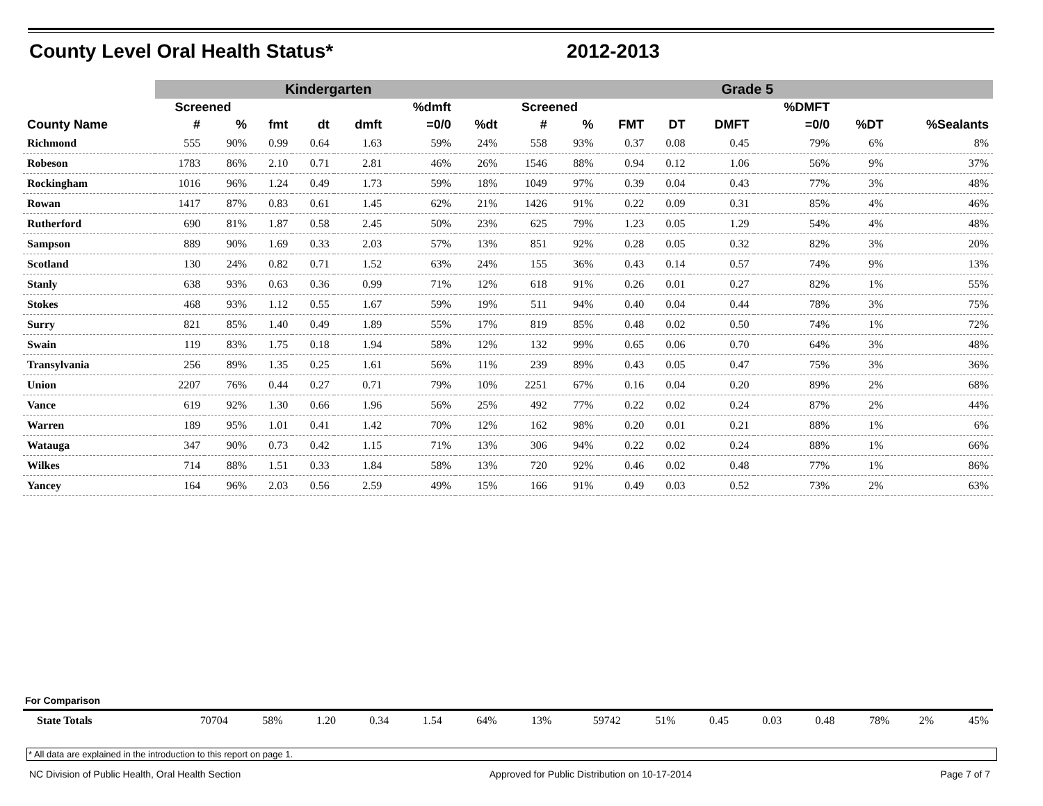County Level Oral Health Status*
2012-2013
| | Kindergarten | | | | | | | Grade 5 | | | | | | | |
| --- | --- | --- | --- | --- | --- | --- | --- | --- | --- | --- | --- | --- | --- | --- | --- |
| | Screened | | | | | %dmft | | Screened | | | | | %DMFT | | |
| County Name | # | % | fmt | dt | dmft | =0/0 | %dt | # | % | FMT | DT | DMFT | =0/0 | %DT | %Sealants |
| Richmond | 555 | 90% | 0.99 | 0.64 | 1.63 | 59% | 24% | 558 | 93% | 0.37 | 0.08 | 0.45 | 79% | 6% | 8% |
| Robeson | 1783 | 86% | 2.10 | 0.71 | 2.81 | 46% | 26% | 1546 | 88% | 0.94 | 0.12 | 1.06 | 56% | 9% | 37% |
| Rockingham | 1016 | 96% | 1.24 | 0.49 | 1.73 | 59% | 18% | 1049 | 97% | 0.39 | 0.04 | 0.43 | 77% | 3% | 48% |
| Rowan | 1417 | 87% | 0.83 | 0.61 | 1.45 | 62% | 21% | 1426 | 91% | 0.22 | 0.09 | 0.31 | 85% | 4% | 46% |
| Rutherford | 690 | 81% | 1.87 | 0.58 | 2.45 | 50% | 23% | 625 | 79% | 1.23 | 0.05 | 1.29 | 54% | 4% | 48% |
| Sampson | 889 | 90% | 1.69 | 0.33 | 2.03 | 57% | 13% | 851 | 92% | 0.28 | 0.05 | 0.32 | 82% | 3% | 20% |
| Scotland | 130 | 24% | 0.82 | 0.71 | 1.52 | 63% | 24% | 155 | 36% | 0.43 | 0.14 | 0.57 | 74% | 9% | 13% |
| Stanly | 638 | 93% | 0.63 | 0.36 | 0.99 | 71% | 12% | 618 | 91% | 0.26 | 0.01 | 0.27 | 82% | 1% | 55% |
| Stokes | 468 | 93% | 1.12 | 0.55 | 1.67 | 59% | 19% | 511 | 94% | 0.40 | 0.04 | 0.44 | 78% | 3% | 75% |
| Surry | 821 | 85% | 1.40 | 0.49 | 1.89 | 55% | 17% | 819 | 85% | 0.48 | 0.02 | 0.50 | 74% | 1% | 72% |
| Swain | 119 | 83% | 1.75 | 0.18 | 1.94 | 58% | 12% | 132 | 99% | 0.65 | 0.06 | 0.70 | 64% | 3% | 48% |
| Transylvania | 256 | 89% | 1.35 | 0.25 | 1.61 | 56% | 11% | 239 | 89% | 0.43 | 0.05 | 0.47 | 75% | 3% | 36% |
| Union | 2207 | 76% | 0.44 | 0.27 | 0.71 | 79% | 10% | 2251 | 67% | 0.16 | 0.04 | 0.20 | 89% | 2% | 68% |
| Vance | 619 | 92% | 1.30 | 0.66 | 1.96 | 56% | 25% | 492 | 77% | 0.22 | 0.02 | 0.24 | 87% | 2% | 44% |
| Warren | 189 | 95% | 1.01 | 0.41 | 1.42 | 70% | 12% | 162 | 98% | 0.20 | 0.01 | 0.21 | 88% | 1% | 6% |
| Watauga | 347 | 90% | 0.73 | 0.42 | 1.15 | 71% | 13% | 306 | 94% | 0.22 | 0.02 | 0.24 | 88% | 1% | 66% |
| Wilkes | 714 | 88% | 1.51 | 0.33 | 1.84 | 58% | 13% | 720 | 92% | 0.46 | 0.02 | 0.48 | 77% | 1% | 86% |
| Yancey | 164 | 96% | 2.03 | 0.56 | 2.59 | 49% | 15% | 166 | 91% | 0.49 | 0.03 | 0.52 | 73% | 2% | 63% |
For Comparison
| State Totals | 70704 | 58% | 1.20 | 0.34 | 1.54 | 64% | 13% | 59742 | 51% | 0.45 | 0.03 | 0.48 | 78% | 2% | 45% |
* All data are explained in the introduction to this report on page 1.
NC Division of Public Health, Oral Health Section Approved for Public Distribution on 10-17-2014 Page 7 of 7